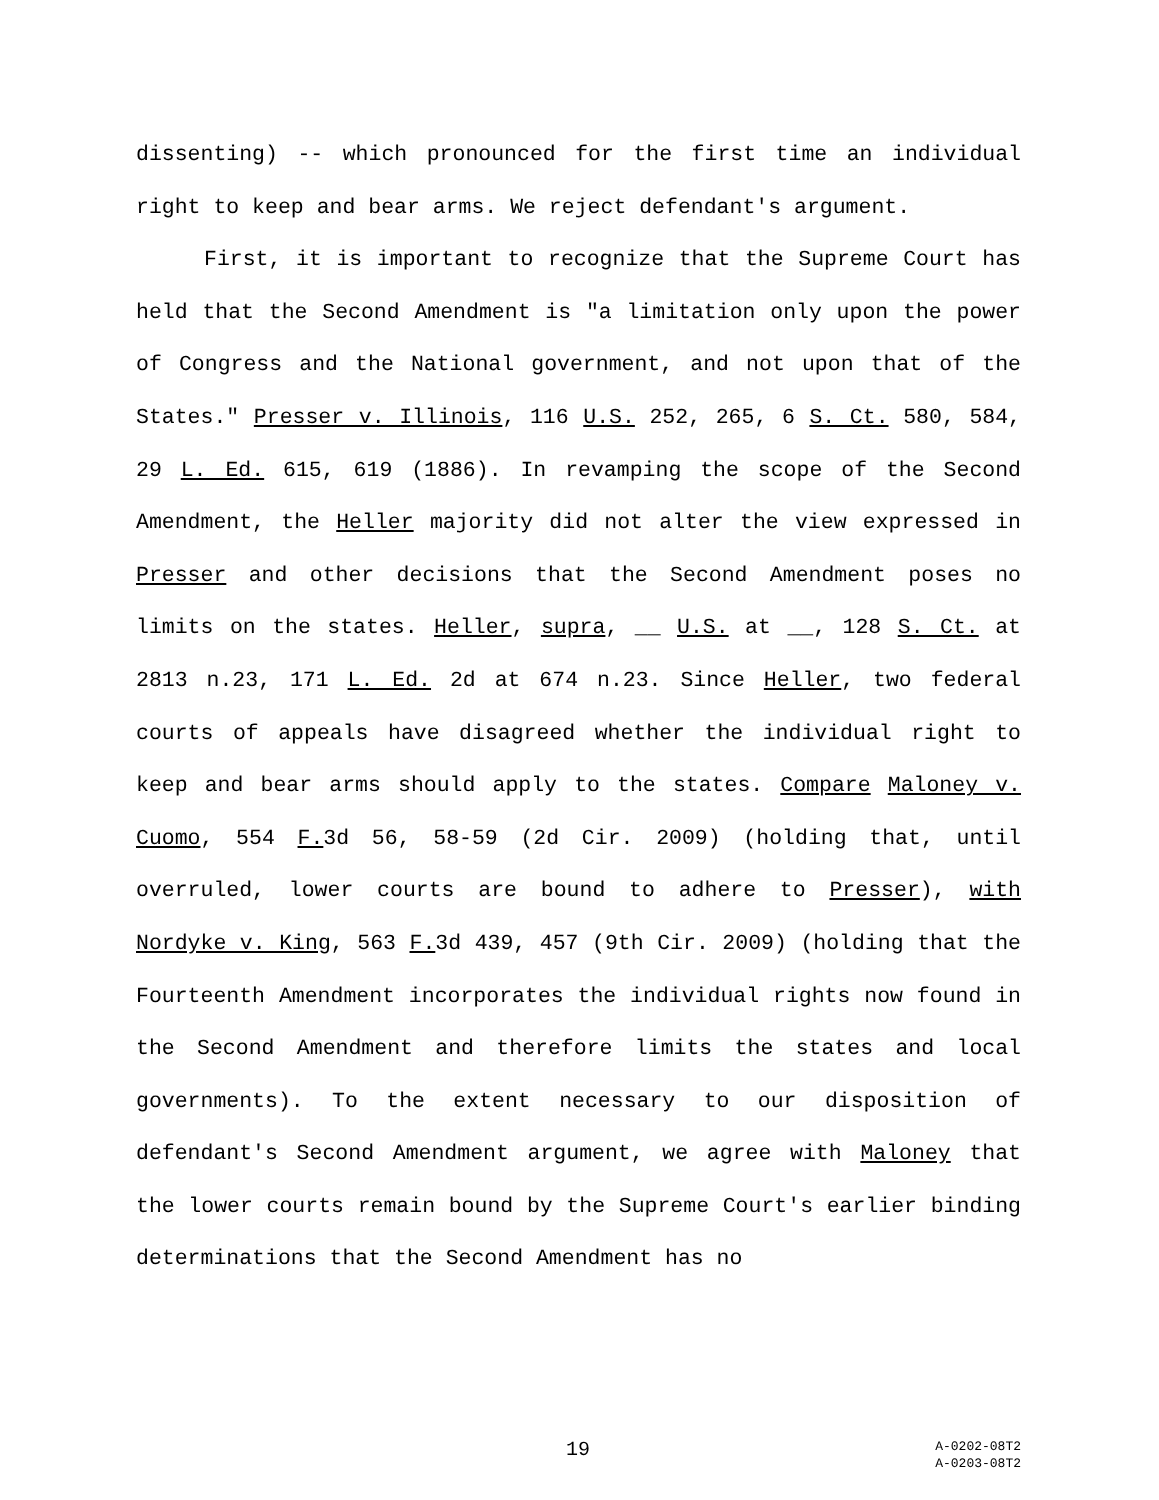dissenting) -- which pronounced for the first time an individual right to keep and bear arms. We reject defendant's argument.
First, it is important to recognize that the Supreme Court has held that the Second Amendment is "a limitation only upon the power of Congress and the National government, and not upon that of the States." Presser v. Illinois, 116 U.S. 252, 265, 6 S. Ct. 580, 584, 29 L. Ed. 615, 619 (1886). In revamping the scope of the Second Amendment, the Heller majority did not alter the view expressed in Presser and other decisions that the Second Amendment poses no limits on the states. Heller, supra, __ U.S. at __, 128 S. Ct. at 2813 n.23, 171 L. Ed. 2d at 674 n.23. Since Heller, two federal courts of appeals have disagreed whether the individual right to keep and bear arms should apply to the states. Compare Maloney v. Cuomo, 554 F. 3d 56, 58-59 (2d Cir. 2009) (holding that, until overruled, lower courts are bound to adhere to Presser), with Nordyke v. King, 563 F. 3d 439, 457 (9th Cir. 2009) (holding that the Fourteenth Amendment incorporates the individual rights now found in the Second Amendment and therefore limits the states and local governments). To the extent necessary to our disposition of defendant's Second Amendment argument, we agree with Maloney that the lower courts remain bound by the Supreme Court's earlier binding determinations that the Second Amendment has no
19
A-0202-08T2
A-0203-08T2